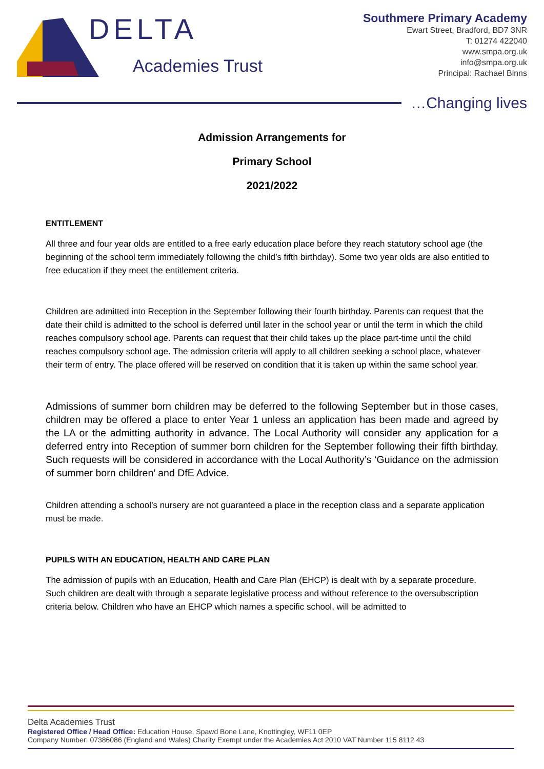DELTA
Academies Trust
Southmere Primary Academy
Ewart Street, Bradford, BD7 3NR
T: 01274 422040
www.smpa.org.uk
info@smpa.org.uk
Principal: Rachael Binns
…Changing lives
Admission Arrangements for
Primary School
2021/2022
ENTITLEMENT
All three and four year olds are entitled to a free early education place before they reach statutory school age (the beginning of the school term immediately following the child’s fifth birthday). Some two year olds are also entitled to free education if they meet the entitlement criteria.
Children are admitted into Reception in the September following their fourth birthday. Parents can request that the date their child is admitted to the school is deferred until later in the school year or until the term in which the child reaches compulsory school age. Parents can request that their child takes up the place part-time until the child reaches compulsory school age. The admission criteria will apply to all children seeking a school place, whatever their term of entry. The place offered will be reserved on condition that it is taken up within the same school year.
Admissions of summer born children may be deferred to the following September but in those cases, children may be offered a place to enter Year 1 unless an application has been made and agreed by the LA or the admitting authority in advance. The Local Authority will consider any application for a deferred entry into Reception of summer born children for the September following their fifth birthday. Such requests will be considered in accordance with the Local Authority’s ‘Guidance on the admission of summer born children’ and DfE Advice.
Children attending a school’s nursery are not guaranteed a place in the reception class and a separate application must be made.
PUPILS WITH AN EDUCATION, HEALTH AND CARE PLAN
The admission of pupils with an Education, Health and Care Plan (EHCP) is dealt with by a separate procedure. Such children are dealt with through a separate legislative process and without reference to the oversubscription criteria below. Children who have an EHCP which names a specific school, will be admitted to
Delta Academies Trust
Registered Office / Head Office: Education House, Spawd Bone Lane, Knottingley, WF11 0EP
Company Number: 07386086 (England and Wales) Charity Exempt under the Academies Act 2010 VAT Number 115 8112 43